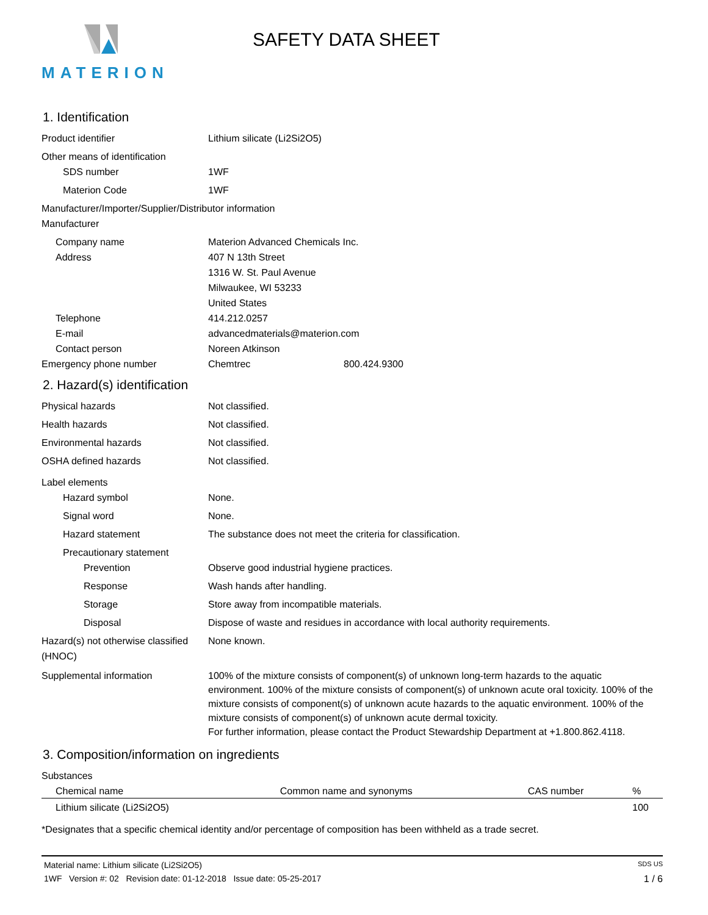MATERION
SAFETY DATA SHEET
1. Identification
Product identifier Lithium silicate (Li2Si2O5)
Other means of identification
SDS number 1WF
Materion Code 1WF
Manufacturer/Importer/Supplier/Distributor information
Manufacturer
Company name Materion Advanced Chemicals Inc.
Address 407 N 13th Street
1316 W. St. Paul Avenue
Milwaukee, WI 53233
United States
Telephone 414.212.0257
E-mail advancedmaterials@materion.com
Contact person Noreen Atkinson
Emergency phone number Chemtrec 800.424.9300
2. Hazard(s) identification
Physical hazards Not classified.
Health hazards Not classified.
Environmental hazards Not classified.
OSHA defined hazards Not classified.
Label elements
Hazard symbol None.
Signal word None.
Hazard statement The substance does not meet the criteria for classification.
Precautionary statement
Prevention Observe good industrial hygiene practices.
Response Wash hands after handling.
Storage Store away from incompatible materials.
Disposal Dispose of waste and residues in accordance with local authority requirements.
Hazard(s) not otherwise classified (HNOC)
None known.
Supplemental information 100% of the mixture consists of component(s) of unknown long-term hazards to the aquatic environment. 100% of the mixture consists of component(s) of unknown acute oral toxicity. 100% of the mixture consists of component(s) of unknown acute hazards to the aquatic environment. 100% of the mixture consists of component(s) of unknown acute dermal toxicity.
For further information, please contact the Product Stewardship Department at +1.800.862.4118.
3. Composition/information on ingredients
Substances
| Chemical name | Common name and synonyms | CAS number | % |
| --- | --- | --- | --- |
| Lithium silicate (Li2Si2O5) | | | 100 |
*Designates that a specific chemical identity and/or percentage of composition has been withheld as a trade secret.
Material name: Lithium silicate (Li2Si2O5) SDS US
1WF Version #: 02 Revision date: 01-12-2018 Issue date: 05-25-2017 1 / 6